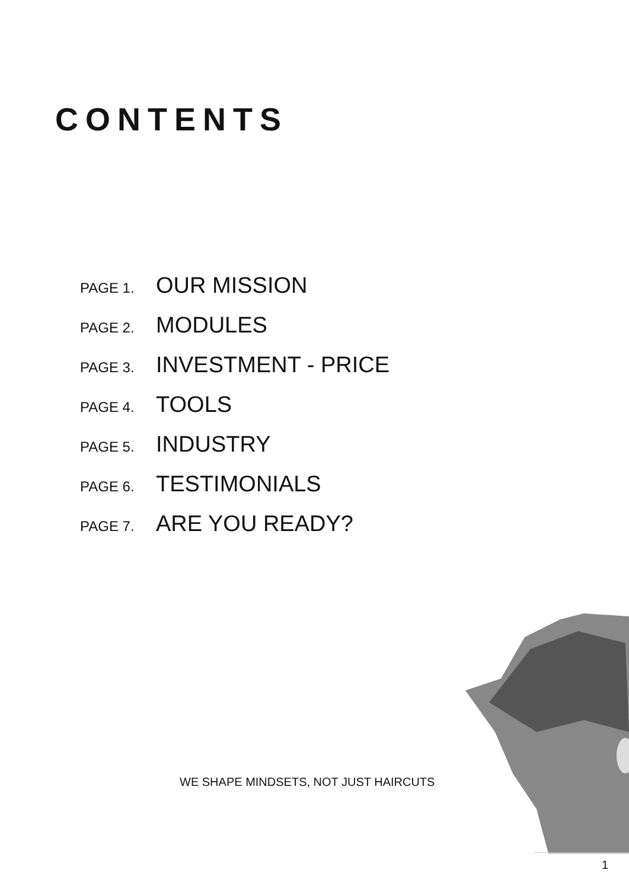CONTENTS
PAGE 1. OUR MISSION
PAGE 2. MODULES
PAGE 3. INVESTMENT - PRICE
PAGE 4. TOOLS
PAGE 5. INDUSTRY
PAGE 6. TESTIMONIALS
PAGE 7. ARE YOU READY?
WE SHAPE MINDSETS, NOT JUST HAIRCUTS
1